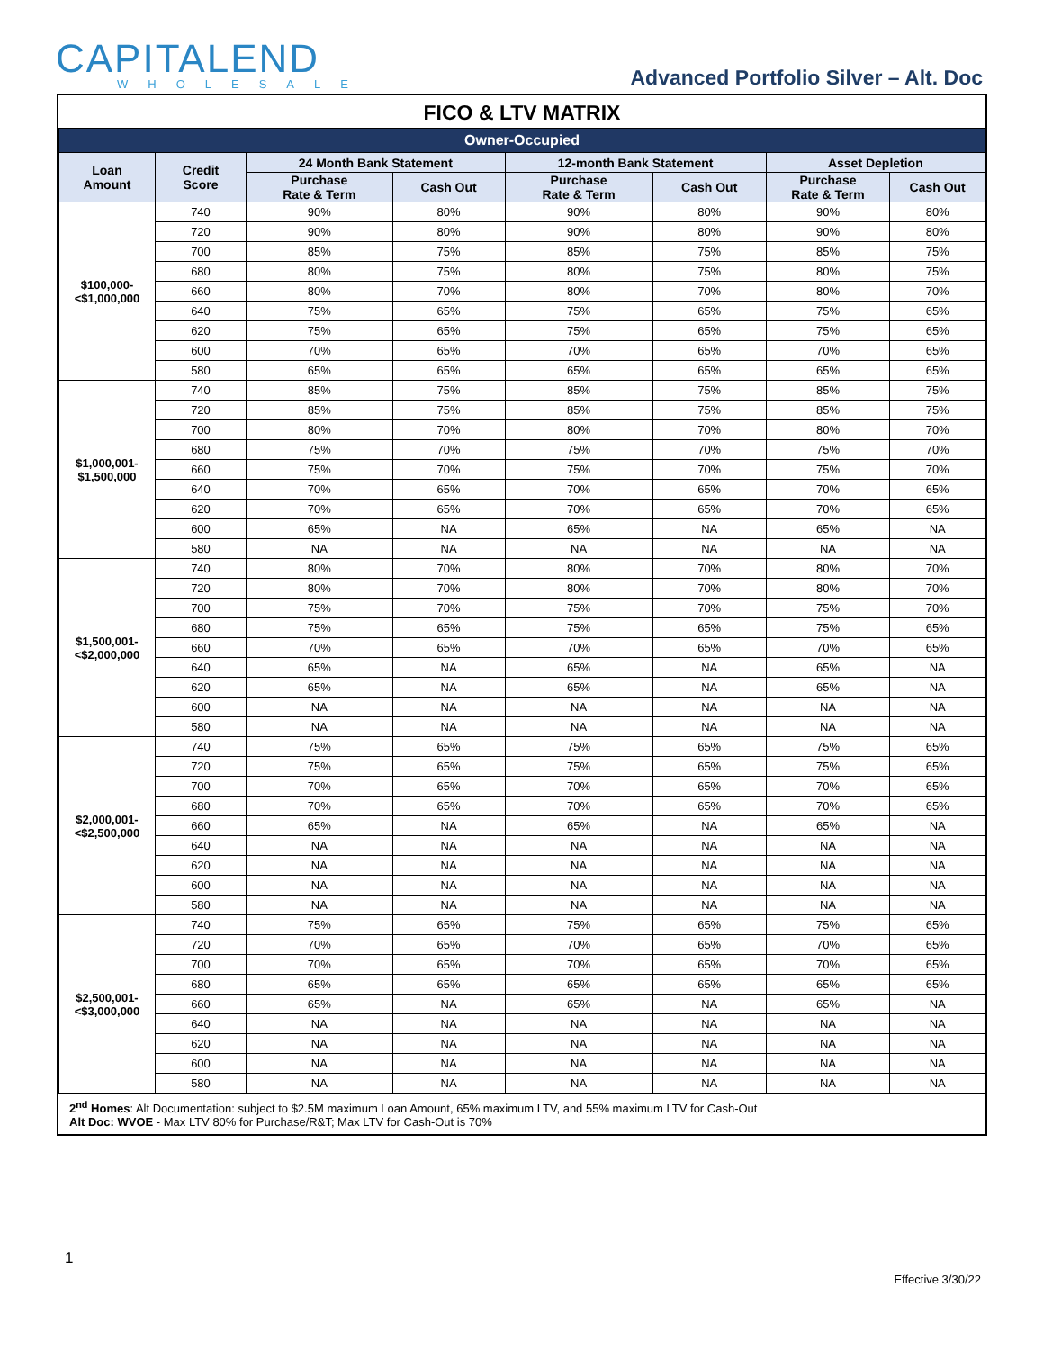CAPITALEND
WHOLESALE
Advanced Portfolio Silver – Alt. Doc
FICO & LTV MATRIX
| Owner-Occupied | | | | | | | |
| Loan Amount | Credit Score | 24 Month Bank Statement | | 12-month Bank Statement | | Asset Depletion | |
| | | Purchase Rate & Term | Cash Out | Purchase Rate & Term | Cash Out | Purchase Rate & Term | Cash Out |
| $100,000- <$1,000,000 | 740 | 90% | 80% | 90% | 80% | 90% | 80% |
| | 720 | 90% | 80% | 90% | 80% | 90% | 80% |
| | 700 | 85% | 75% | 85% | 75% | 85% | 75% |
| | 680 | 80% | 75% | 80% | 75% | 80% | 75% |
| | 660 | 80% | 70% | 80% | 70% | 80% | 70% |
| | 640 | 75% | 65% | 75% | 65% | 75% | 65% |
| | 620 | 75% | 65% | 75% | 65% | 75% | 65% |
| | 600 | 70% | 65% | 70% | 65% | 70% | 65% |
| | 580 | 65% | 65% | 65% | 65% | 65% | 65% |
| $1,000,001- $1,500,000 | 740 | 85% | 75% | 85% | 75% | 85% | 75% |
| | 720 | 85% | 75% | 85% | 75% | 85% | 75% |
| | 700 | 80% | 70% | 80% | 70% | 80% | 70% |
| | 680 | 75% | 70% | 75% | 70% | 75% | 70% |
| | 660 | 75% | 70% | 75% | 70% | 75% | 70% |
| | 640 | 70% | 65% | 70% | 65% | 70% | 65% |
| | 620 | 70% | 65% | 70% | 65% | 70% | 65% |
| | 600 | 65% | NA | 65% | NA | 65% | NA |
| | 580 | NA | NA | NA | NA | NA | NA |
| $1,500,001- <$2,000,000 | 740 | 80% | 70% | 80% | 70% | 80% | 70% |
| | 720 | 80% | 70% | 80% | 70% | 80% | 70% |
| | 700 | 75% | 70% | 75% | 70% | 75% | 70% |
| | 680 | 75% | 65% | 75% | 65% | 75% | 65% |
| | 660 | 70% | 65% | 70% | 65% | 70% | 65% |
| | 640 | 65% | NA | 65% | NA | 65% | NA |
| | 620 | 65% | NA | 65% | NA | 65% | NA |
| | 600 | NA | NA | NA | NA | NA | NA |
| | 580 | NA | NA | NA | NA | NA | NA |
| $2,000,001- <$2,500,000 | 740 | 75% | 65% | 75% | 65% | 75% | 65% |
| | 720 | 75% | 65% | 75% | 65% | 75% | 65% |
| | 700 | 70% | 65% | 70% | 65% | 70% | 65% |
| | 680 | 70% | 65% | 70% | 65% | 70% | 65% |
| | 660 | 65% | NA | 65% | NA | 65% | NA |
| | 640 | NA | NA | NA | NA | NA | NA |
| | 620 | NA | NA | NA | NA | NA | NA |
| | 600 | NA | NA | NA | NA | NA | NA |
| | 580 | NA | NA | NA | NA | NA | NA |
| $2,500,001- <$3,000,000 | 740 | 75% | 65% | 75% | 65% | 75% | 65% |
| | 720 | 70% | 65% | 70% | 65% | 70% | 65% |
| | 700 | 70% | 65% | 70% | 65% | 70% | 65% |
| | 680 | 65% | 65% | 65% | 65% | 65% | 65% |
| | 660 | 65% | NA | 65% | NA | 65% | NA |
| | 640 | NA | NA | NA | NA | NA | NA |
| | 620 | NA | NA | NA | NA | NA | NA |
| | 600 | NA | NA | NA | NA | NA | NA |
| | 580 | NA | NA | NA | NA | NA | NA |
2<sup>nd</sup> Homes: Alt Documentation: subject to $2.5M maximum Loan Amount, 65% maximum LTV, and 55% maximum LTV for Cash-Out
Alt Doc: WVOE - Max LTV 80% for Purchase/R&T; Max LTV for Cash-Out is 70%
1
Effective 3/30/22